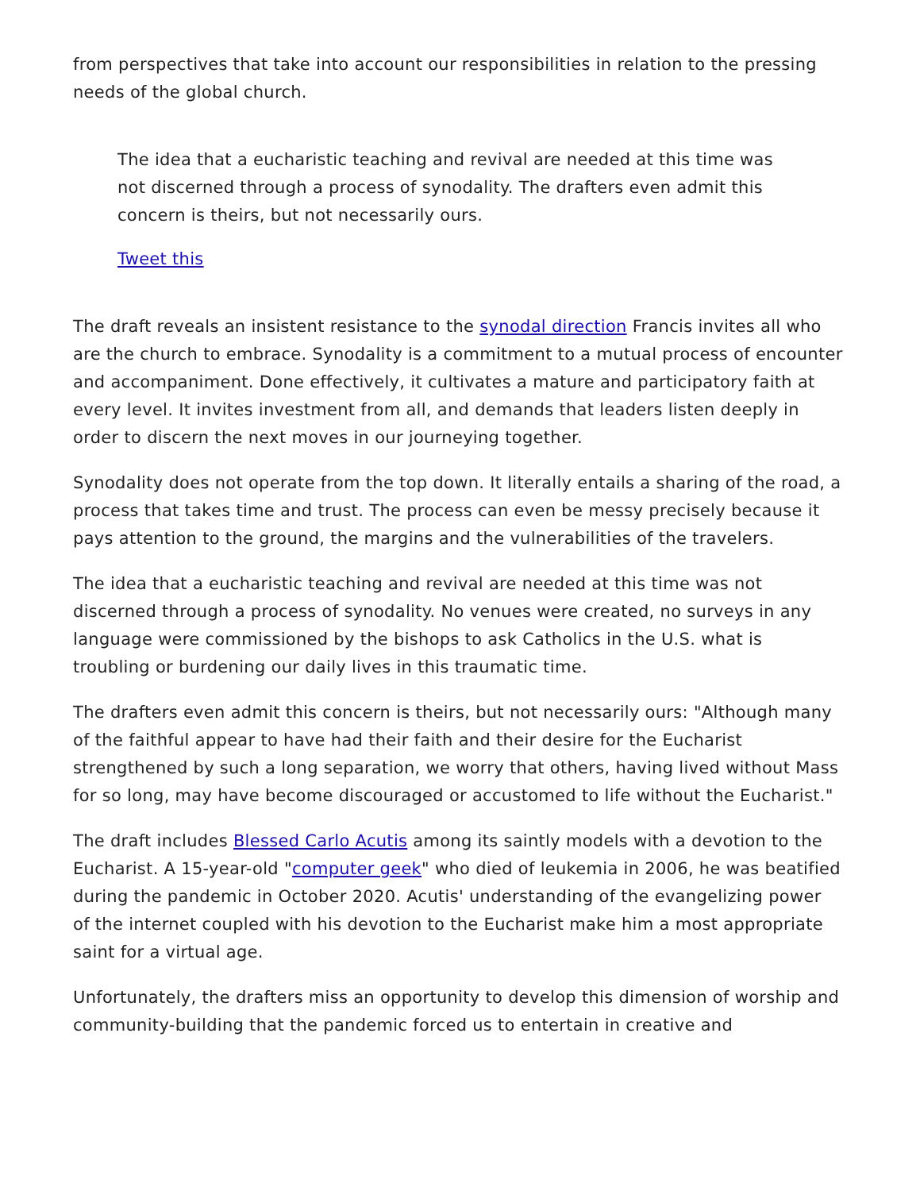from perspectives that take into account our responsibilities in relation to the pressing needs of the global church.
The idea that a eucharistic teaching and revival are needed at this time was not discerned through a process of synodality. The drafters even admit this concern is theirs, but not necessarily ours.
Tweet this
The draft reveals an insistent resistance to the synodal direction Francis invites all who are the church to embrace. Synodality is a commitment to a mutual process of encounter and accompaniment. Done effectively, it cultivates a mature and participatory faith at every level. It invites investment from all, and demands that leaders listen deeply in order to discern the next moves in our journeying together.
Synodality does not operate from the top down. It literally entails a sharing of the road, a process that takes time and trust. The process can even be messy precisely because it pays attention to the ground, the margins and the vulnerabilities of the travelers.
The idea that a eucharistic teaching and revival are needed at this time was not discerned through a process of synodality. No venues were created, no surveys in any language were commissioned by the bishops to ask Catholics in the U.S. what is troubling or burdening our daily lives in this traumatic time.
The drafters even admit this concern is theirs, but not necessarily ours: "Although many of the faithful appear to have had their faith and their desire for the Eucharist strengthened by such a long separation, we worry that others, having lived without Mass for so long, may have become discouraged or accustomed to life without the Eucharist."
The draft includes Blessed Carlo Acutis among its saintly models with a devotion to the Eucharist. A 15-year-old "computer geek" who died of leukemia in 2006, he was beatified during the pandemic in October 2020. Acutis' understanding of the evangelizing power of the internet coupled with his devotion to the Eucharist make him a most appropriate saint for a virtual age.
Unfortunately, the drafters miss an opportunity to develop this dimension of worship and community-building that the pandemic forced us to entertain in creative and